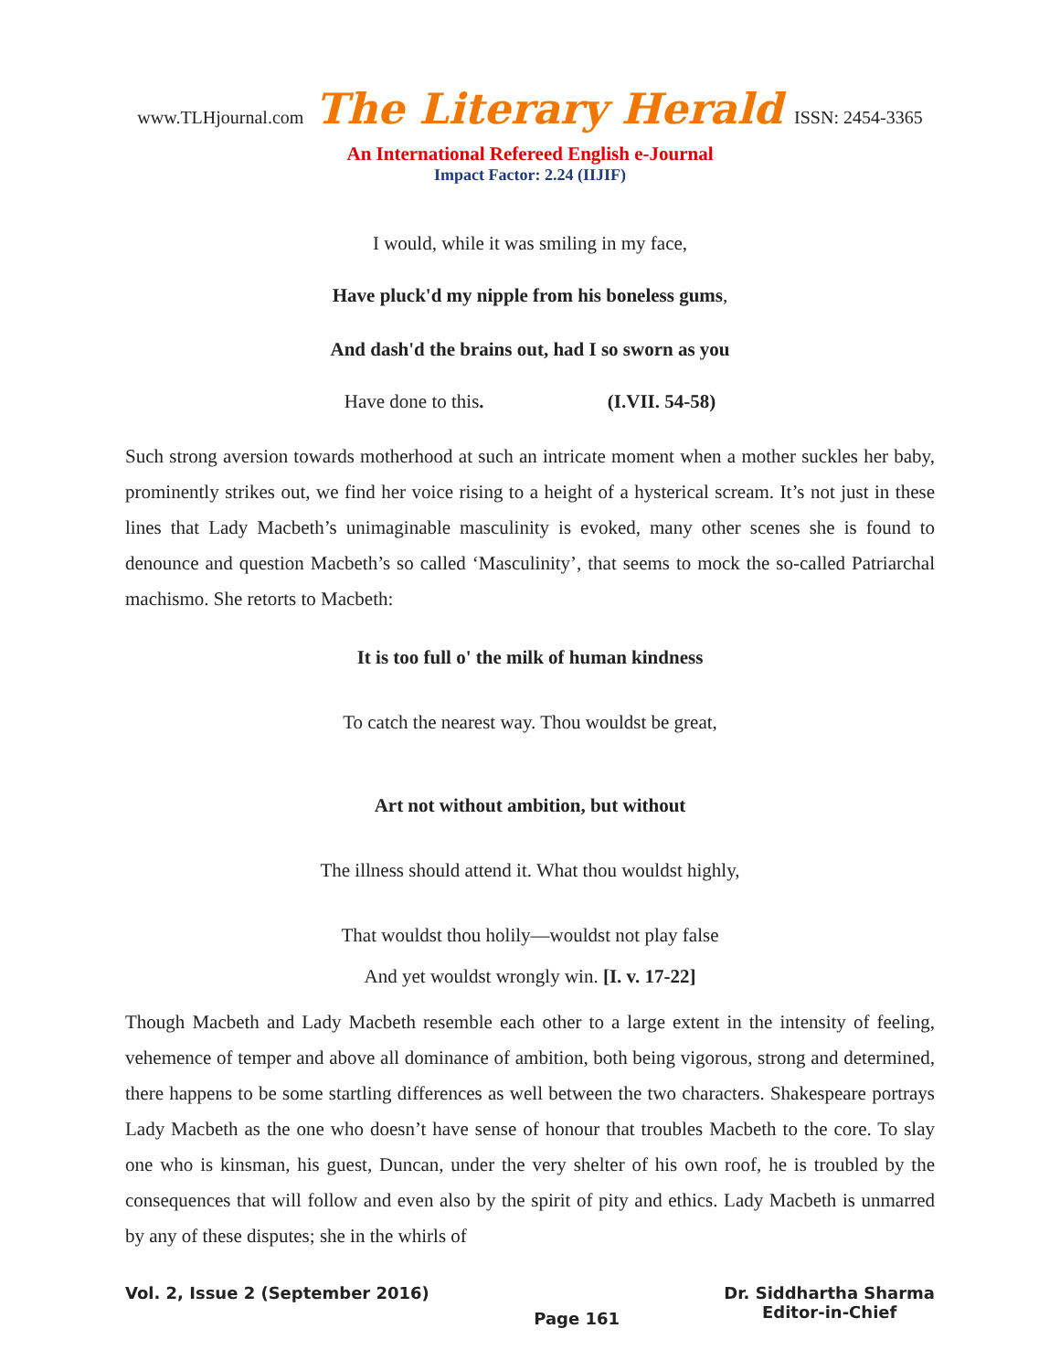www.TLHjournal.com The Literary Herald ISSN: 2454-3365
An International Refereed English e-Journal
Impact Factor: 2.24 (IIJIF)
I would, while it was smiling in my face,
Have pluck'd my nipple from his boneless gums,
And dash'd the brains out, had I so sworn as you
Have done to this. (I.VII. 54-58)
Such strong aversion towards motherhood at such an intricate moment when a mother suckles her baby, prominently strikes out, we find her voice rising to a height of a hysterical scream. It’s not just in these lines that Lady Macbeth’s unimaginable masculinity is evoked, many other scenes she is found to denounce and question Macbeth’s so called ‘Masculinity’, that seems to mock the so-called Patriarchal machismo. She retorts to Macbeth:
It is too full o' the milk of human kindness
To catch the nearest way. Thou wouldst be great,
Art not without ambition, but without
The illness should attend it. What thou wouldst highly,
That wouldst thou holily—wouldst not play false
And yet wouldst wrongly win. [I. v. 17-22]
Though Macbeth and Lady Macbeth resemble each other to a large extent in the intensity of feeling, vehemence of temper and above all dominance of ambition, both being vigorous, strong and determined, there happens to be some startling differences as well between the two characters. Shakespeare portrays Lady Macbeth as the one who doesn’t have sense of honour that troubles Macbeth to the core. To slay one who is kinsman, his guest, Duncan, under the very shelter of his own roof, he is troubled by the consequences that will follow and even also by the spirit of pity and ethics. Lady Macbeth is unmarred by any of these disputes; she in the whirls of
Vol. 2, Issue 2 (September 2016)
Page 161
Dr. Siddhartha Sharma
Editor-in-Chief